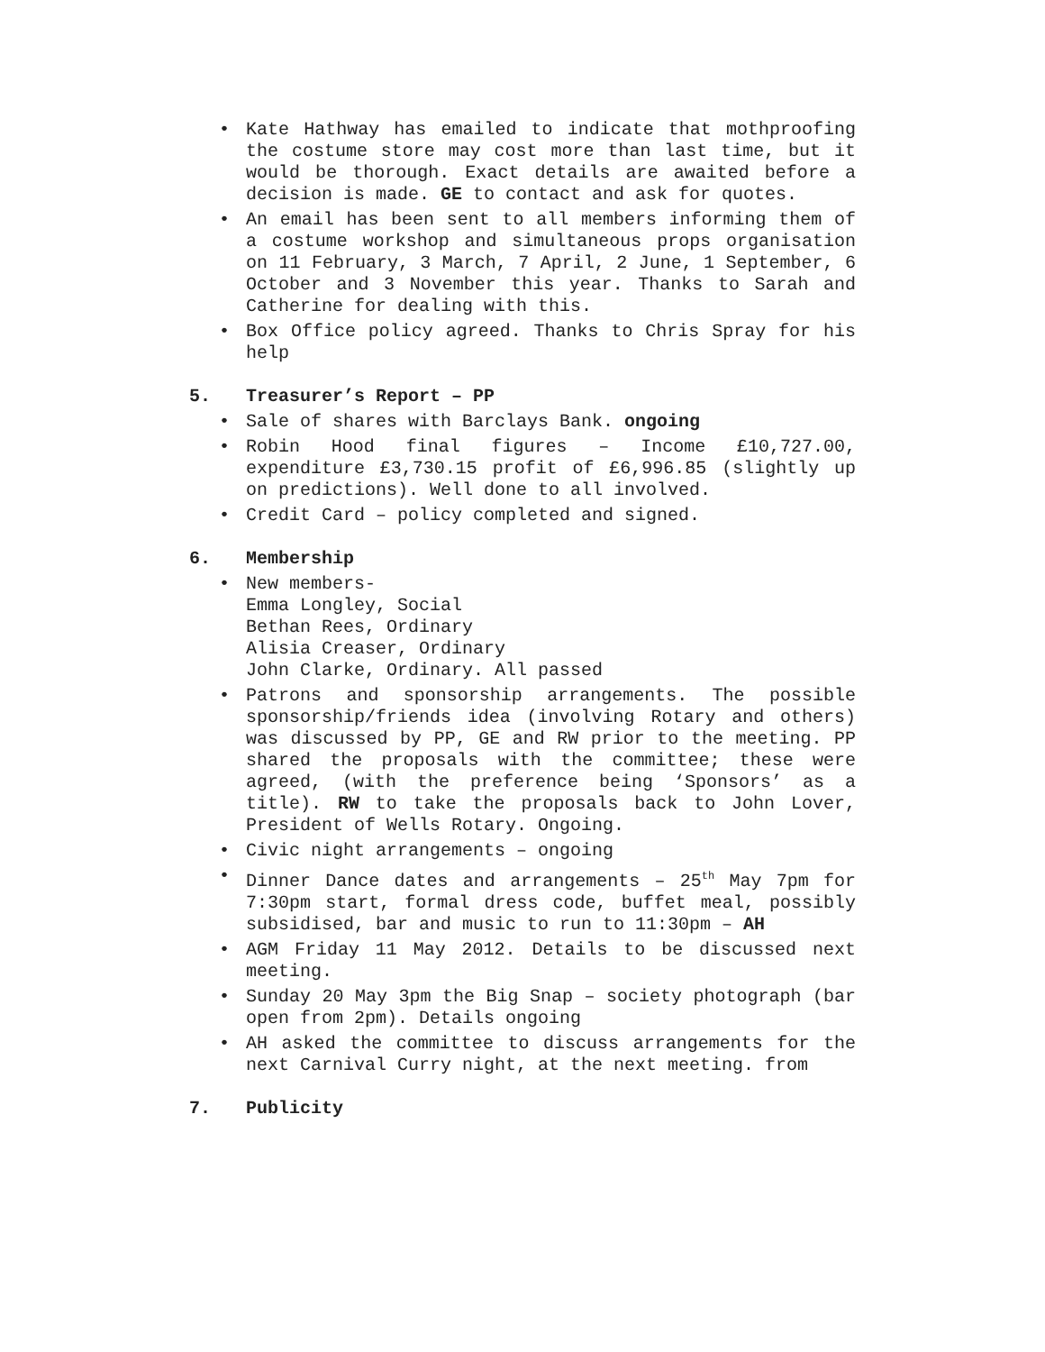• Kate Hathway has emailed to indicate that mothproofing the costume store may cost more than last time, but it would be thorough. Exact details are awaited before a decision is made. GE to contact and ask for quotes.
• An email has been sent to all members informing them of a costume workshop and simultaneous props organisation on 11 February, 3 March, 7 April, 2 June, 1 September, 6 October and 3 November this year. Thanks to Sarah and Catherine for dealing with this.
• Box Office policy agreed. Thanks to Chris Spray for his help
5. Treasurer’s Report – PP
• Sale of shares with Barclays Bank. ongoing
• Robin Hood final figures – Income £10,727.00, expenditure £3,730.15 profit of £6,996.85 (slightly up on predictions). Well done to all involved.
• Credit Card – policy completed and signed.
6. Membership
• New members-
Emma Longley, Social
Bethan Rees, Ordinary
Alisia Creaser, Ordinary
John Clarke, Ordinary. All passed
• Patrons and sponsorship arrangements. The possible sponsorship/friends idea (involving Rotary and others) was discussed by PP, GE and RW prior to the meeting. PP shared the proposals with the committee; these were agreed, (with the preference being ‘Sponsors’ as a title). RW to take the proposals back to John Lover, President of Wells Rotary. Ongoing.
• Civic night arrangements – ongoing
• Dinner Dance dates and arrangements – 25<sup>th</sup> May 7pm for 7:30pm start, formal dress code, buffet meal, possibly subsidised, bar and music to run to 11:30pm – AH
• AGM Friday 11 May 2012. Details to be discussed next meeting.
• Sunday 20 May 3pm the Big Snap – society photograph (bar open from 2pm). Details ongoing
• AH asked the committee to discuss arrangements for the next Carnival Curry night, at the next meeting. from
7. Publicity